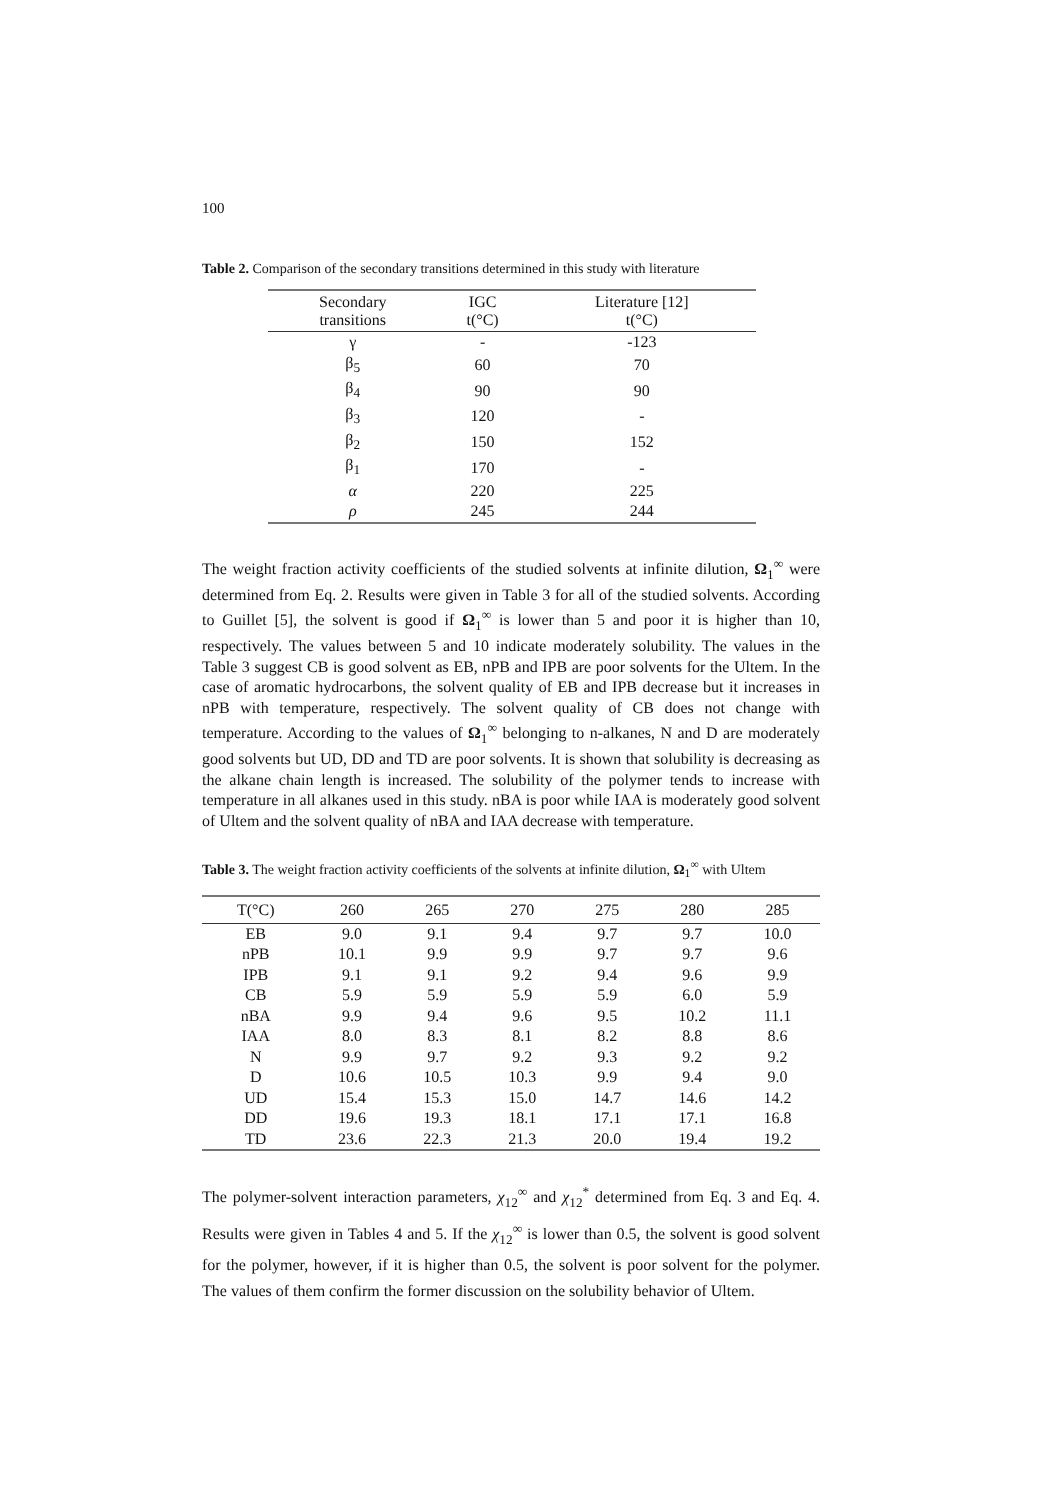100
Table 2. Comparison of the secondary transitions determined in this study with literature
| Secondary transitions | IGC t(°C) | Literature [12] t(°C) |
| --- | --- | --- |
| γ | - | -123 |
| β<sub>5</sub> | 60 | 70 |
| β<sub>4</sub> | 90 | 90 |
| β<sub>3</sub> | 120 | - |
| β<sub>2</sub> | 150 | 152 |
| β<sub>1</sub> | 170 | - |
| α | 220 | 225 |
| ρ | 245 | 244 |
The weight fraction activity coefficients of the studied solvents at infinite dilution, Ω<sub>1</sub><sup>∞</sup> were determined from Eq. 2. Results were given in Table 3 for all of the studied solvents. According to Guillet [5], the solvent is good if Ω<sub>1</sub><sup>∞</sup> is lower than 5 and poor it is higher than 10, respectively. The values between 5 and 10 indicate moderately solubility. The values in the Table 3 suggest CB is good solvent as EB, nPB and IPB are poor solvents for the Ultem. In the case of aromatic hydrocarbons, the solvent quality of EB and IPB decrease but it increases in nPB with temperature, respectively. The solvent quality of CB does not change with temperature. According to the values of Ω<sub>1</sub><sup>∞</sup> belonging to n-alkanes, N and D are moderately good solvents but UD, DD and TD are poor solvents. It is shown that solubility is decreasing as the alkane chain length is increased. The solubility of the polymer tends to increase with temperature in all alkanes used in this study. nBA is poor while IAA is moderately good solvent of Ultem and the solvent quality of nBA and IAA decrease with temperature.
Table 3. The weight fraction activity coefficients of the solvents at infinite dilution, Ω<sub>1</sub><sup>∞</sup> with Ultem
| T(°C) | 260 | 265 | 270 | 275 | 280 | 285 |
| --- | --- | --- | --- | --- | --- | --- |
| EB | 9.0 | 9.1 | 9.4 | 9.7 | 9.7 | 10.0 |
| nPB | 10.1 | 9.9 | 9.9 | 9.7 | 9.7 | 9.6 |
| IPB | 9.1 | 9.1 | 9.2 | 9.4 | 9.6 | 9.9 |
| CB | 5.9 | 5.9 | 5.9 | 5.9 | 6.0 | 5.9 |
| nBA | 9.9 | 9.4 | 9.6 | 9.5 | 10.2 | 11.1 |
| IAA | 8.0 | 8.3 | 8.1 | 8.2 | 8.8 | 8.6 |
| N | 9.9 | 9.7 | 9.2 | 9.3 | 9.2 | 9.2 |
| D | 10.6 | 10.5 | 10.3 | 9.9 | 9.4 | 9.0 |
| UD | 15.4 | 15.3 | 15.0 | 14.7 | 14.6 | 14.2 |
| DD | 19.6 | 19.3 | 18.1 | 17.1 | 17.1 | 16.8 |
| TD | 23.6 | 22.3 | 21.3 | 20.0 | 19.4 | 19.2 |
The polymer-solvent interaction parameters, χ<sub>12</sub><sup>∞</sup> and χ<sub>12</sub><sup>*</sup> determined from Eq. 3 and Eq. 4. Results were given in Tables 4 and 5. If the χ<sub>12</sub><sup>∞</sup> is lower than 0.5, the solvent is good solvent for the polymer, however, if it is higher than 0.5, the solvent is poor solvent for the polymer. The values of them confirm the former discussion on the solubility behavior of Ultem.